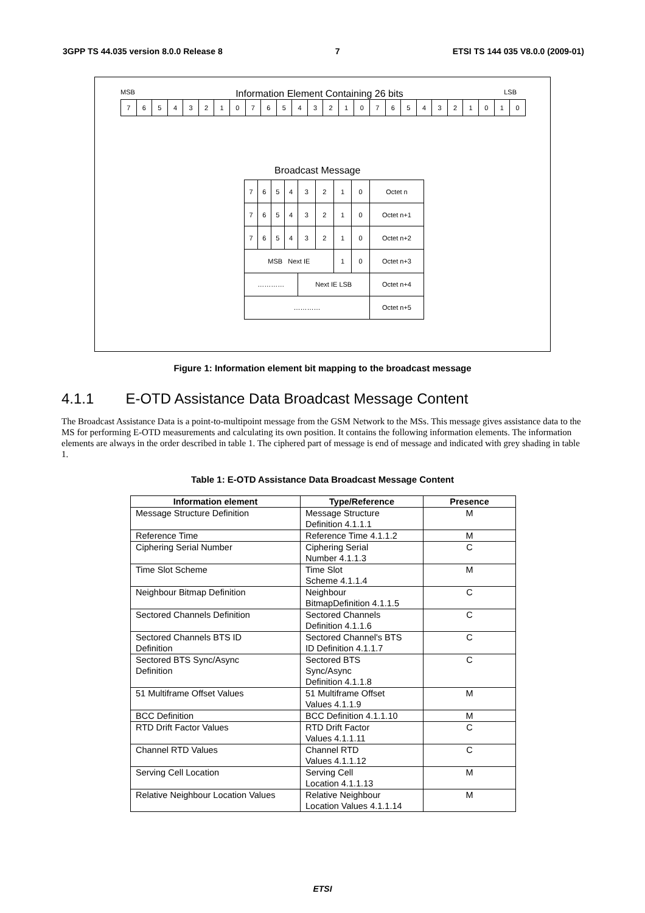3GPP TS 44.035 version 8.0.0 Release 8 7 ETSI TS 144 035 V8.0.0 (2009-01)
MSB Information Element Containing 26 bits LSB
| 7 | 6 | 5 | 4 | 3 | 2 | 1 | 0 | 7 | 6 | 5 | 4 | 3 | 2 | 1 | 0 | 7 | 6 | 5 | 4 | 3 | 2 | 1 | 0 | 1 | 0 |
Broadcast Message
| 7 | 6 | 5 | 4 | 3 | 2 | 1 | 0 | Octet n |
| 7 | 6 | 5 | 4 | 3 | 2 | 1 | 0 | Octet n+1 |
| 7 | 6 | 5 | 4 | 3 | 2 | 1 | 0 | Octet n+2 |
| MSB Next IE | | | | | | 1 | 0 | Octet n+3 |
| ………… | | | | Next IE LSB | | | | Octet n+4 |
| ………… | | | | | | | | Octet n+5 |
Figure 1: Information element bit mapping to the broadcast message
4.1.1 E-OTD Assistance Data Broadcast Message Content
The Broadcast Assistance Data is a point-to-multipoint message from the GSM Network to the MSs. This message gives assistance data to the MS for performing E-OTD measurements and calculating its own position. It contains the following information elements. The information elements are always in the order described in table 1. The ciphered part of message is end of message and indicated with grey shading in table 1.
Table 1: E-OTD Assistance Data Broadcast Message Content
| Information element | Type/Reference | Presence |
| --- | --- | --- |
| Message Structure Definition | Message Structure Definition 4.1.1.1 | M |
| Reference Time | Reference Time 4.1.1.2 | M |
| Ciphering Serial Number | Ciphering Serial Number 4.1.1.3 | C |
| Time Slot Scheme | Time Slot Scheme 4.1.1.4 | M |
| Neighbour Bitmap Definition | Neighbour BitmapDefinition 4.1.1.5 | C |
| Sectored Channels Definition | Sectored Channels Definition 4.1.1.6 | C |
| Sectored Channels BTS ID Definition | Sectored Channel's BTS ID Definition 4.1.1.7 | C |
| Sectored BTS Sync/Async Definition | Sectored BTS Sync/Async Definition 4.1.1.8 | C |
| 51 Multiframe Offset Values | 51 Multiframe Offset Values 4.1.1.9 | M |
| BCC Definition | BCC Definition 4.1.1.10 | M |
| RTD Drift Factor Values | RTD Drift Factor Values 4.1.1.11 | C |
| Channel RTD Values | Channel RTD Values 4.1.1.12 | C |
| Serving Cell Location | Serving Cell Location 4.1.1.13 | M |
| Relative Neighbour Location Values | Relative Neighbour Location Values 4.1.1.14 | M |
ETSI